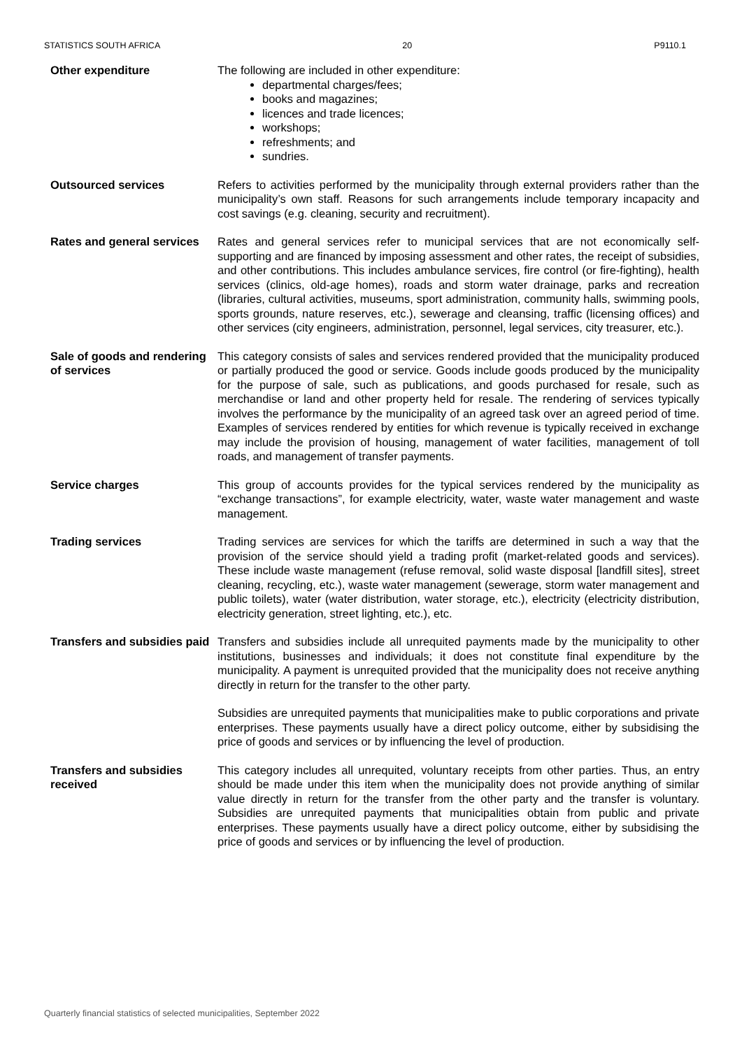STATISTICS SOUTH AFRICA 20 P9110.1
Other expenditure The following are included in other expenditure:
departmental charges/fees;
books and magazines;
licences and trade licences;
workshops;
refreshments; and
sundries.
Outsourced services Refers to activities performed by the municipality through external providers rather than the municipality’s own staff. Reasons for such arrangements include temporary incapacity and cost savings (e.g. cleaning, security and recruitment).
Rates and general services
Rates and general services refer to municipal services that are not economically self-supporting and are financed by imposing assessment and other rates, the receipt of subsidies, and other contributions. This includes ambulance services, fire control (or fire-fighting), health services (clinics, old-age homes), roads and storm water drainage, parks and recreation (libraries, cultural activities, museums, sport administration, community halls, swimming pools, sports grounds, nature reserves, etc.), sewerage and cleansing, traffic (licensing offices) and other services (city engineers, administration, personnel, legal services, city treasurer, etc.).
Sale of goods and rendering of services
This category consists of sales and services rendered provided that the municipality produced or partially produced the good or service. Goods include goods produced by the municipality for the purpose of sale, such as publications, and goods purchased for resale, such as merchandise or land and other property held for resale. The rendering of services typically involves the performance by the municipality of an agreed task over an agreed period of time. Examples of services rendered by entities for which revenue is typically received in exchange may include the provision of housing, management of water facilities, management of toll roads, and management of transfer payments.
Service charges This group of accounts provides for the typical services rendered by the municipality as “exchange transactions”, for example electricity, water, waste water management and waste management.
Trading services Trading services are services for which the tariffs are determined in such a way that the provision of the service should yield a trading profit (market-related goods and services). These include waste management (refuse removal, solid waste disposal [landfill sites], street cleaning, recycling, etc.), waste water management (sewerage, storm water management and public toilets), water (water distribution, water storage, etc.), electricity (electricity distribution, electricity generation, street lighting, etc.), etc.
Transfers and subsidies paid
Transfers and subsidies include all unrequited payments made by the municipality to other institutions, businesses and individuals; it does not constitute final expenditure by the municipality. A payment is unrequited provided that the municipality does not receive anything directly in return for the transfer to the other party.
Subsidies are unrequited payments that municipalities make to public corporations and private enterprises. These payments usually have a direct policy outcome, either by subsidising the price of goods and services or by influencing the level of production.
Transfers and subsidies received
This category includes all unrequited, voluntary receipts from other parties. Thus, an entry should be made under this item when the municipality does not provide anything of similar value directly in return for the transfer from the other party and the transfer is voluntary. Subsidies are unrequited payments that municipalities obtain from public and private enterprises. These payments usually have a direct policy outcome, either by subsidising the price of goods and services or by influencing the level of production.
Quarterly financial statistics of selected municipalities, September 2022